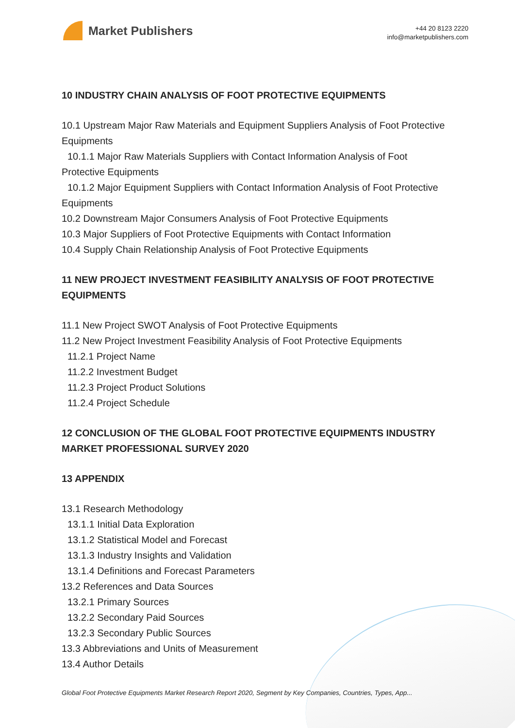Market Publishers
+44 20 8123 2220
info@marketpublishers.com
10 INDUSTRY CHAIN ANALYSIS OF FOOT PROTECTIVE EQUIPMENTS
10.1 Upstream Major Raw Materials and Equipment Suppliers Analysis of Foot Protective Equipments
10.1.1 Major Raw Materials Suppliers with Contact Information Analysis of Foot
Protective Equipments
10.1.2 Major Equipment Suppliers with Contact Information Analysis of Foot Protective
Equipments
10.2 Downstream Major Consumers Analysis of Foot Protective Equipments
10.3 Major Suppliers of Foot Protective Equipments with Contact Information
10.4 Supply Chain Relationship Analysis of Foot Protective Equipments
11 NEW PROJECT INVESTMENT FEASIBILITY ANALYSIS OF FOOT PROTECTIVE EQUIPMENTS
11.1 New Project SWOT Analysis of Foot Protective Equipments
11.2 New Project Investment Feasibility Analysis of Foot Protective Equipments
11.2.1 Project Name
11.2.2 Investment Budget
11.2.3 Project Product Solutions
11.2.4 Project Schedule
12 CONCLUSION OF THE GLOBAL FOOT PROTECTIVE EQUIPMENTS INDUSTRY MARKET PROFESSIONAL SURVEY 2020
13 APPENDIX
13.1 Research Methodology
13.1.1 Initial Data Exploration
13.1.2 Statistical Model and Forecast
13.1.3 Industry Insights and Validation
13.1.4 Definitions and Forecast Parameters
13.2 References and Data Sources
13.2.1 Primary Sources
13.2.2 Secondary Paid Sources
13.2.3 Secondary Public Sources
13.3 Abbreviations and Units of Measurement
13.4 Author Details
Global Foot Protective Equipments Market Research Report 2020, Segment by Key Companies, Countries, Types, App...